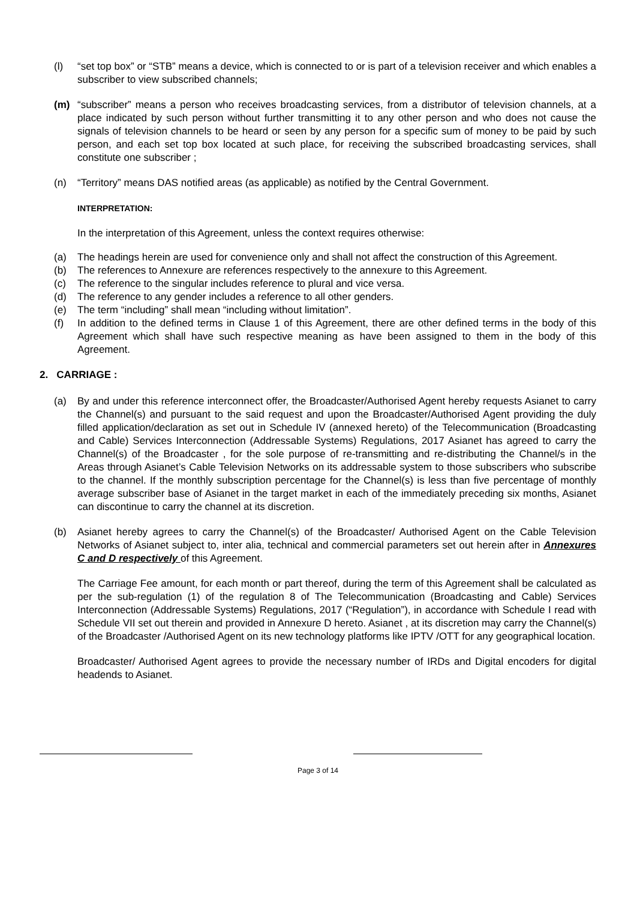(l) “set top box” or “STB” means a device, which is connected to or is part of a television receiver and which enables a subscriber to view subscribed channels;
(m) “subscriber” means a person who receives broadcasting services, from a distributor of television channels, at a place indicated by such person without further transmitting it to any other person and who does not cause the signals of television channels to be heard or seen by any person for a specific sum of money to be paid by such person, and each set top box located at such place, for receiving the subscribed broadcasting services, shall constitute one subscriber ;
(n) “Territory” means DAS notified areas (as applicable) as notified by the Central Government.
INTERPRETATION:
In the interpretation of this Agreement, unless the context requires otherwise:
(a) The headings herein are used for convenience only and shall not affect the construction of this Agreement.
(b) The references to Annexure are references respectively to the annexure to this Agreement.
(c) The reference to the singular includes reference to plural and vice versa.
(d) The reference to any gender includes a reference to all other genders.
(e) The term “including” shall mean “including without limitation”.
(f) In addition to the defined terms in Clause 1 of this Agreement, there are other defined terms in the body of this Agreement which shall have such respective meaning as have been assigned to them in the body of this Agreement.
2. CARRIAGE :
(a) By and under this reference interconnect offer, the Broadcaster/Authorised Agent hereby requests Asianet to carry the Channel(s) and pursuant to the said request and upon the Broadcaster/Authorised Agent providing the duly filled application/declaration as set out in Schedule IV (annexed hereto) of the Telecommunication (Broadcasting and Cable) Services Interconnection (Addressable Systems) Regulations, 2017 Asianet has agreed to carry the Channel(s) of the Broadcaster , for the sole purpose of re-transmitting and re-distributing the Channel/s in the Areas through Asianet’s Cable Television Networks on its addressable system to those subscribers who subscribe to the channel. If the monthly subscription percentage for the Channel(s) is less than five percentage of monthly average subscriber base of Asianet in the target market in each of the immediately preceding six months, Asianet can discontinue to carry the channel at its discretion.
(b) Asianet hereby agrees to carry the Channel(s) of the Broadcaster/ Authorised Agent on the Cable Television Networks of Asianet subject to, inter alia, technical and commercial parameters set out herein after in Annexures C and D respectively of this Agreement.
The Carriage Fee amount, for each month or part thereof, during the term of this Agreement shall be calculated as per the sub-regulation (1) of the regulation 8 of The Telecommunication (Broadcasting and Cable) Services Interconnection (Addressable Systems) Regulations, 2017 (“Regulation”), in accordance with Schedule I read with Schedule VII set out therein and provided in Annexure D hereto. Asianet , at its discretion may carry the Channel(s) of the Broadcaster /Authorised Agent on its new technology platforms like IPTV /OTT for any geographical location.
Broadcaster/ Authorised Agent agrees to provide the necessary number of IRDs and Digital encoders for digital headends to Asianet.
Page 3 of 14